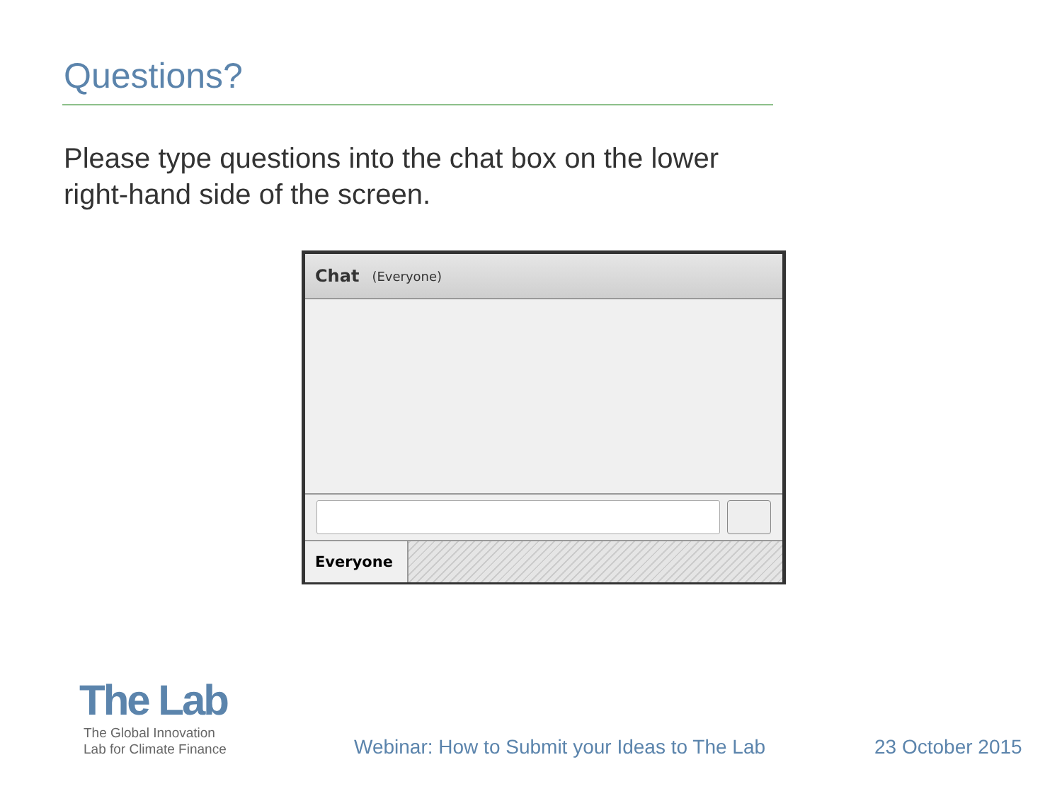Questions?
Please type questions into the chat box on the lower right-hand side of the screen.
Chat (Everyone)
Everyone
The Lab
The Global Innovation
Lab for Climate Finance
Webinar: How to Submit your Ideas to The Lab
23 October 2015